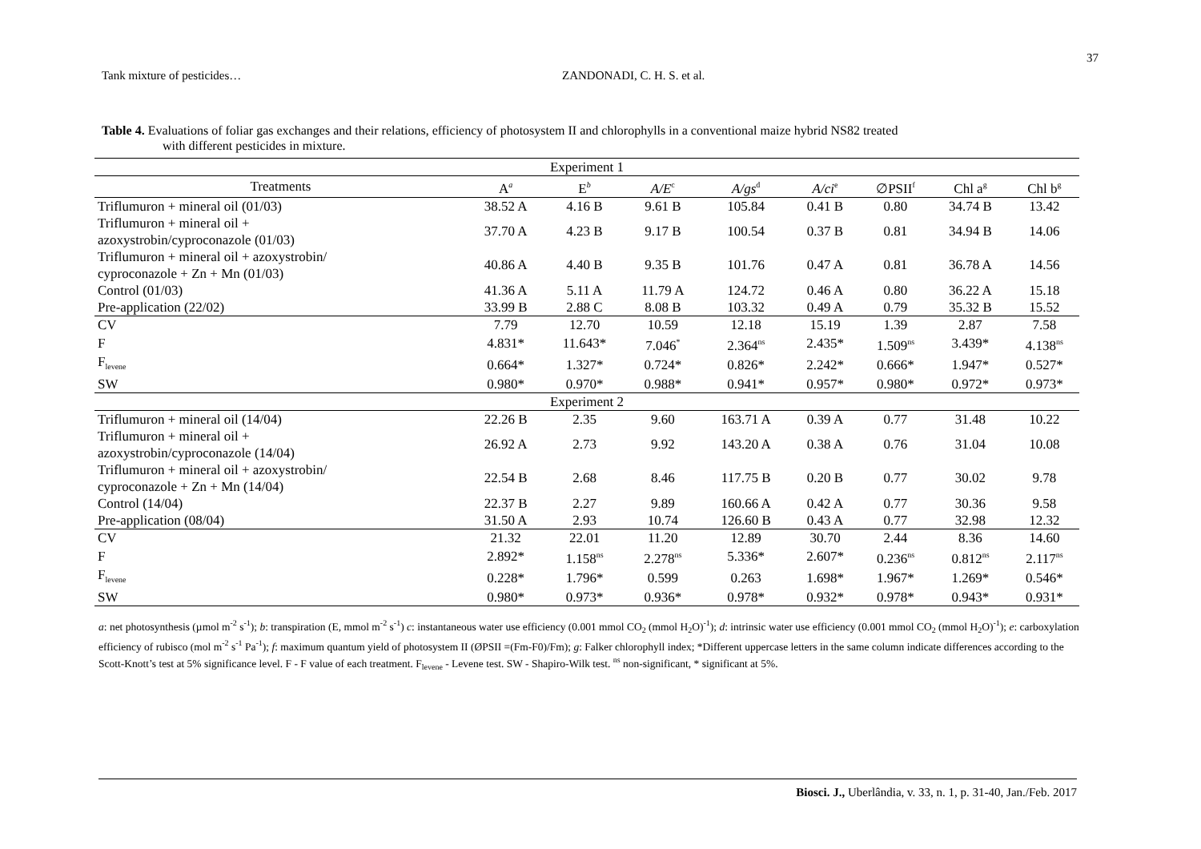37
Tank mixture of pesticides… ZANDONADI, C. H. S. et al.
Table 4. Evaluations of foliar gas exchanges and their relations, efficiency of photosystem II and chlorophylls in a conventional maize hybrid NS82 treated
with different pesticides in mixture.
| Experiment 1 | | | | | | | | |
| --- | --- | --- | --- | --- | --- | --- | --- | --- |
| Treatments | A<sup>a</sup> | E<sup>b</sup> | A/E<sup>c</sup> | A/gs<sup>d</sup> | A/ci<sup>e</sup> | ∅PSII<sup>f</sup> | Chl a<sup>g</sup> | Chl b<sup>g</sup> |
| Triflumuron + mineral oil (01/03) | 38.52 A | 4.16 B | 9.61 B | 105.84 | 0.41 B | 0.80 | 34.74 B | 13.42 |
| Triflumuron + mineral oil + azoxystrobin/cyproconazole (01/03) | 37.70 A | 4.23 B | 9.17 B | 100.54 | 0.37 B | 0.81 | 34.94 B | 14.06 |
| Triflumuron + mineral oil + azoxystrobin/ cyproconazole + Zn + Mn (01/03) | 40.86 A | 4.40 B | 9.35 B | 101.76 | 0.47 A | 0.81 | 36.78 A | 14.56 |
| Control (01/03) | 41.36 A | 5.11 A | 11.79 A | 124.72 | 0.46 A | 0.80 | 36.22 A | 15.18 |
| Pre-application (22/02) | 33.99 B | 2.88 C | 8.08 B | 103.32 | 0.49 A | 0.79 | 35.32 B | 15.52 |
| CV | 7.79 | 12.70 | 10.59 | 12.18 | 15.19 | 1.39 | 2.87 | 7.58 |
| F | 4.831* | 11.643* | 7.046<sup>*</sup> | 2.364<sup>ns</sup> | 2.435* | 1.509<sup>ns</sup> | 3.439* | 4.138<sup>ns</sup> |
| F<sub>levene</sub> | 0.664* | 1.327* | 0.724* | 0.826* | 2.242* | 0.666* | 1.947* | 0.527* |
| SW | 0.980* | 0.970* | 0.988* | 0.941* | 0.957* | 0.980* | 0.972* | 0.973* |
| Experiment 2 | | | | | | | | |
| Triflumuron + mineral oil (14/04) | 22.26 B | 2.35 | 9.60 | 163.71 A | 0.39 A | 0.77 | 31.48 | 10.22 |
| Triflumuron + mineral oil + azoxystrobin/cyproconazole (14/04) | 26.92 A | 2.73 | 9.92 | 143.20 A | 0.38 A | 0.76 | 31.04 | 10.08 |
| Triflumuron + mineral oil + azoxystrobin/ cyproconazole + Zn + Mn (14/04) | 22.54 B | 2.68 | 8.46 | 117.75 B | 0.20 B | 0.77 | 30.02 | 9.78 |
| Control (14/04) | 22.37 B | 2.27 | 9.89 | 160.66 A | 0.42 A | 0.77 | 30.36 | 9.58 |
| Pre-application (08/04) | 31.50 A | 2.93 | 10.74 | 126.60 B | 0.43 A | 0.77 | 32.98 | 12.32 |
| CV | 21.32 | 22.01 | 11.20 | 12.89 | 30.70 | 2.44 | 8.36 | 14.60 |
| F | 2.892* | 1.158<sup>ns</sup> | 2.278<sup>ns</sup> | 5.336* | 2.607* | 0.236<sup>ns</sup> | 0.812<sup>ns</sup> | 2.117<sup>ns</sup> |
| F<sub>levene</sub> | 0.228* | 1.796* | 0.599 | 0.263 | 1.698* | 1.967* | 1.269* | 0.546* |
| SW | 0.980* | 0.973* | 0.936* | 0.978* | 0.932* | 0.978* | 0.943* | 0.931* |
a: net photosynthesis (µmol m<sup>-2</sup> s<sup>-1</sup>); b: transpiration (E, mmol m<sup>-2</sup> s<sup>-1</sup>) c: instantaneous water use efficiency (0.001 mmol CO<sub>2</sub> (mmol H<sub>2</sub>O)<sup>-1</sup>); d: intrinsic water use efficiency (0.001 mmol CO<sub>2</sub> (mmol H<sub>2</sub>O)<sup>-1</sup>); e: carboxylation efficiency of rubisco (mol m<sup>-2</sup> s<sup>-1</sup> Pa<sup>-1</sup>); f: maximum quantum yield of photosystem II (ØPSII =(Fm-F0)/Fm); g: Falker chlorophyll index; *Different uppercase letters in the same column indicate differences according to the Scott-Knott’s test at 5% significance level. F - F value of each treatment. F<sub>levene</sub> - Levene test. SW - Shapiro-Wilk test. <sup>ns</sup> non-significant, * significant at 5%.
Biosci. J., Uberlândia, v. 33, n. 1, p. 31-40, Jan./Feb. 2017